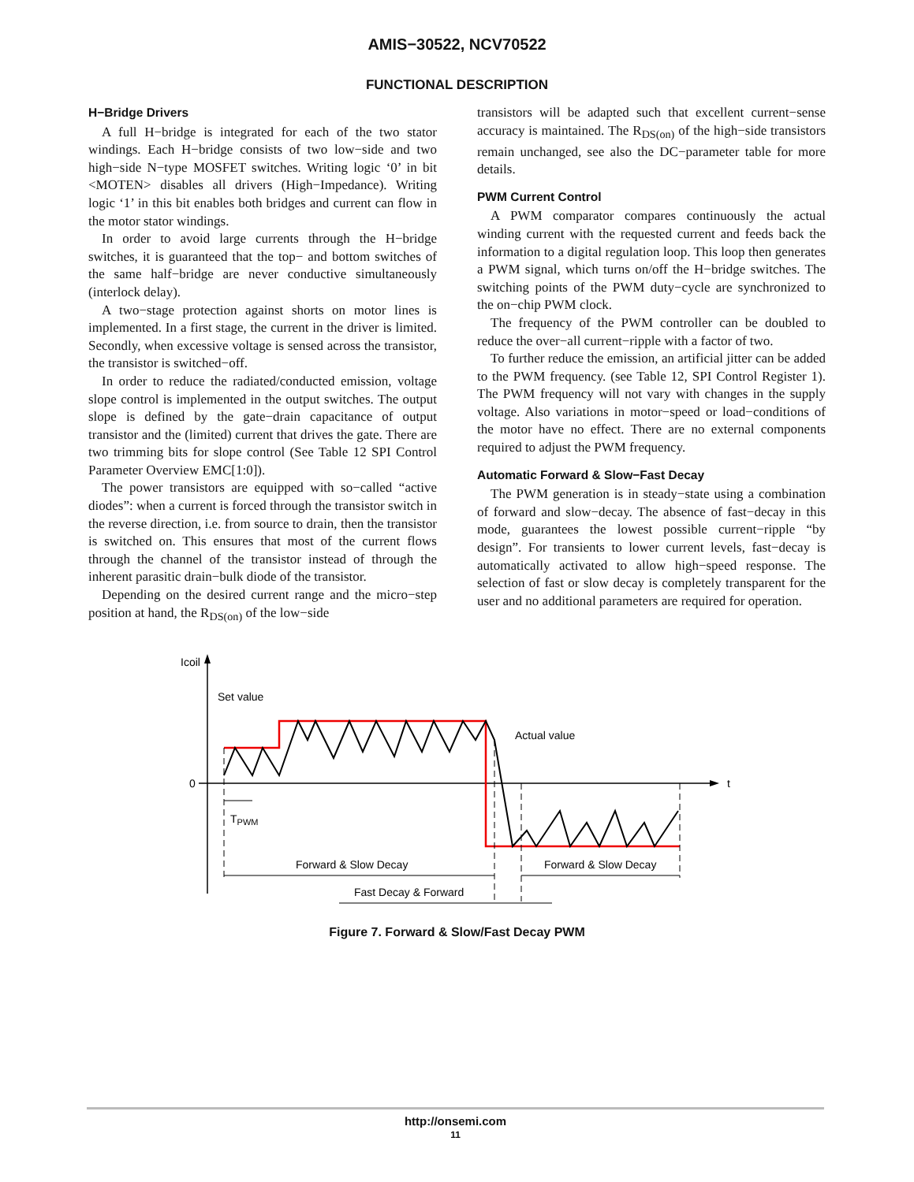AMIS−30522, NCV70522
FUNCTIONAL DESCRIPTION
H−Bridge Drivers
A full H−bridge is integrated for each of the two stator windings. Each H−bridge consists of two low−side and two high−side N−type MOSFET switches. Writing logic ‘0’ in bit <MOTEN> disables all drivers (High−Impedance). Writing logic ‘1’ in this bit enables both bridges and current can flow in the motor stator windings.
In order to avoid large currents through the H−bridge switches, it is guaranteed that the top− and bottom switches of the same half−bridge are never conductive simultaneously (interlock delay).
A two−stage protection against shorts on motor lines is implemented. In a first stage, the current in the driver is limited. Secondly, when excessive voltage is sensed across the transistor, the transistor is switched−off.
In order to reduce the radiated/conducted emission, voltage slope control is implemented in the output switches. The output slope is defined by the gate−drain capacitance of output transistor and the (limited) current that drives the gate. There are two trimming bits for slope control (See Table 12 SPI Control Parameter Overview EMC[1:0]).
The power transistors are equipped with so−called “active diodes”: when a current is forced through the transistor switch in the reverse direction, i.e. from source to drain, then the transistor is switched on. This ensures that most of the current flows through the channel of the transistor instead of through the inherent parasitic drain−bulk diode of the transistor.
Depending on the desired current range and the micro−step position at hand, the R<sub>DS(on)</sub> of the low−side
transistors will be adapted such that excellent current−sense accuracy is maintained. The R<sub>DS(on)</sub> of the high−side transistors remain unchanged, see also the DC−parameter table for more details.
PWM Current Control
A PWM comparator compares continuously the actual winding current with the requested current and feeds back the information to a digital regulation loop. This loop then generates a PWM signal, which turns on/off the H−bridge switches. The switching points of the PWM duty−cycle are synchronized to the on−chip PWM clock.
The frequency of the PWM controller can be doubled to reduce the over−all current−ripple with a factor of two.
To further reduce the emission, an artificial jitter can be added to the PWM frequency. (see Table 12, SPI Control Register 1). The PWM frequency will not vary with changes in the supply voltage. Also variations in motor−speed or load−conditions of the motor have no effect. There are no external components required to adjust the PWM frequency.
Automatic Forward & Slow−Fast Decay
The PWM generation is in steady−state using a combination of forward and slow−decay. The absence of fast−decay in this mode, guarantees the lowest possible current−ripple “by design”. For transients to lower current levels, fast−decay is automatically activated to allow high−speed response. The selection of fast or slow decay is completely transparent for the user and no additional parameters are required for operation.
Icoil
0
t
Set value
Actual value
TPWM
Forward & Slow Decay
Forward & Slow Decay
Fast Decay & Forward
Figure 7. Forward & Slow/Fast Decay PWM
http://onsemi.com
11